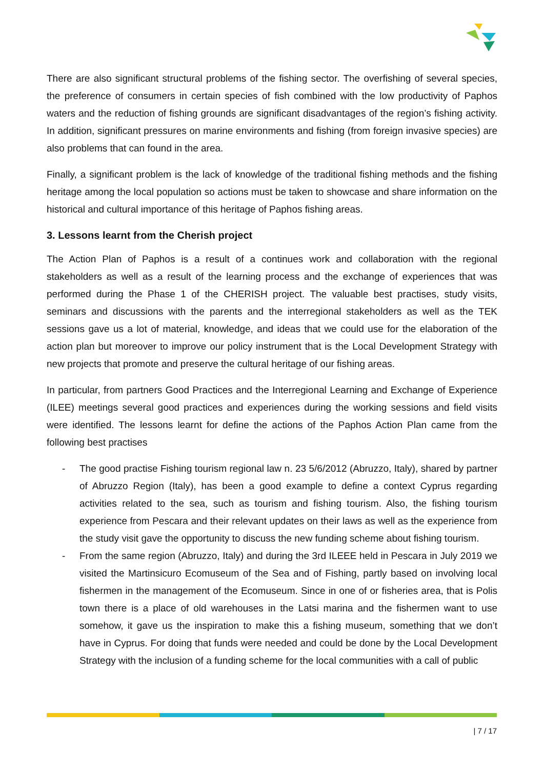There are also significant structural problems of the fishing sector. The overfishing of several species, the preference of consumers in certain species of fish combined with the low productivity of Paphos waters and the reduction of fishing grounds are significant disadvantages of the region’s fishing activity. In addition, significant pressures on marine environments and fishing (from foreign invasive species) are also problems that can found in the area.
Finally, a significant problem is the lack of knowledge of the traditional fishing methods and the fishing heritage among the local population so actions must be taken to showcase and share information on the historical and cultural importance of this heritage of Paphos fishing areas.
3. Lessons learnt from the Cherish project
The Action Plan of Paphos is a result of a continues work and collaboration with the regional stakeholders as well as a result of the learning process and the exchange of experiences that was performed during the Phase 1 of the CHERISH project. The valuable best practises, study visits, seminars and discussions with the parents and the interregional stakeholders as well as the TEK sessions gave us a lot of material, knowledge, and ideas that we could use for the elaboration of the action plan but moreover to improve our policy instrument that is the Local Development Strategy with new projects that promote and preserve the cultural heritage of our fishing areas.
In particular, from partners Good Practices and the Interregional Learning and Exchange of Experience (ILEE) meetings several good practices and experiences during the working sessions and field visits were identified. The lessons learnt for define the actions of the Paphos Action Plan came from the following best practises
- The good practise Fishing tourism regional law n. 23 5/6/2012 (Abruzzo, Italy), shared by partner of Abruzzo Region (Italy), has been a good example to define a context Cyprus regarding activities related to the sea, such as tourism and fishing tourism. Also, the fishing tourism experience from Pescara and their relevant updates on their laws as well as the experience from the study visit gave the opportunity to discuss the new funding scheme about fishing tourism.
- From the same region (Abruzzo, Italy) and during the 3rd ILEEE held in Pescara in July 2019 we visited the Martinsicuro Ecomuseum of the Sea and of Fishing, partly based on involving local fishermen in the management of the Ecomuseum. Since in one of or fisheries area, that is Polis town there is a place of old warehouses in the Latsi marina and the fishermen want to use somehow, it gave us the inspiration to make this a fishing museum, something that we don’t have in Cyprus. For doing that funds were needed and could be done by the Local Development Strategy with the inclusion of a funding scheme for the local communities with a call of public
| 7 / 17